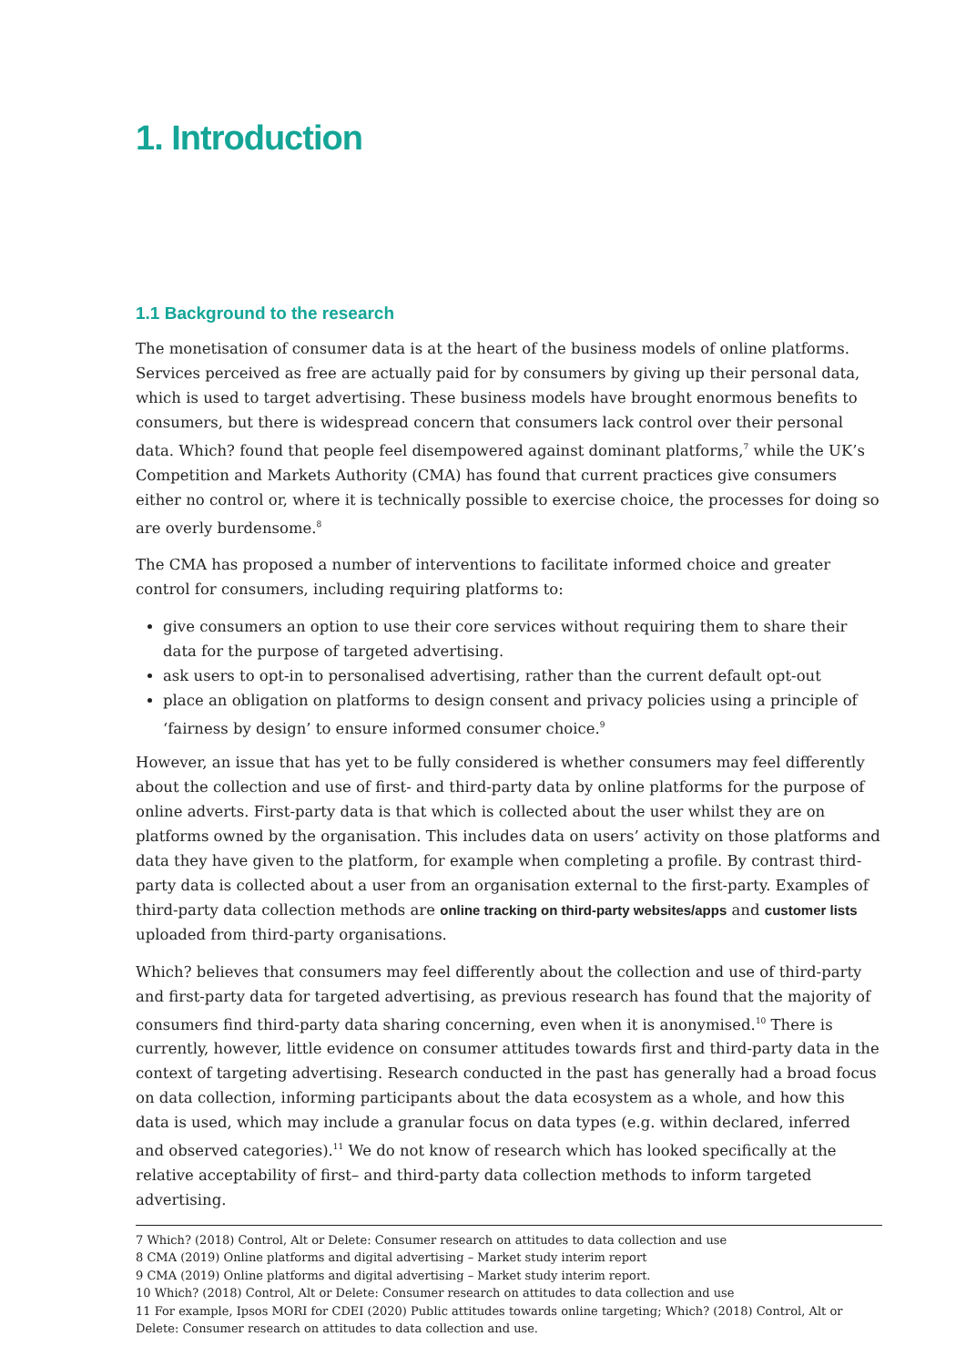1. Introduction
1.1 Background to the research
The monetisation of consumer data is at the heart of the business models of online platforms. Services perceived as free are actually paid for by consumers by giving up their personal data, which is used to target advertising. These business models have brought enormous benefits to consumers, but there is widespread concern that consumers lack control over their personal data. Which? found that people feel disempowered against dominant platforms,<sup>7</sup> while the UK’s Competition and Markets Authority (CMA) has found that current practices give consumers either no control or, where it is technically possible to exercise choice, the processes for doing so are overly burdensome.<sup>8</sup>
The CMA has proposed a number of interventions to facilitate informed choice and greater control for consumers, including requiring platforms to:
give consumers an option to use their core services without requiring them to share their data for the purpose of targeted advertising.
ask users to opt-in to personalised advertising, rather than the current default opt-out
place an obligation on platforms to design consent and privacy policies using a principle of ‘fairness by design’ to ensure informed consumer choice.<sup>9</sup>
However, an issue that has yet to be fully considered is whether consumers may feel differently about the collection and use of first- and third-party data by online platforms for the purpose of online adverts. First-party data is that which is collected about the user whilst they are on platforms owned by the organisation. This includes data on users’ activity on those platforms and data they have given to the platform, for example when completing a profile. By contrast third-party data is collected about a user from an organisation external to the first-party. Examples of third-party data collection methods are online tracking on third-party websites/apps and customer lists uploaded from third-party organisations.
Which? believes that consumers may feel differently about the collection and use of third-party and first-party data for targeted advertising, as previous research has found that the majority of consumers find third-party data sharing concerning, even when it is anonymised.<sup>10</sup> There is currently, however, little evidence on consumer attitudes towards first and third-party data in the context of targeting advertising. Research conducted in the past has generally had a broad focus on data collection, informing participants about the data ecosystem as a whole, and how this data is used, which may include a granular focus on data types (e.g. within declared, inferred and observed categories).<sup>11</sup> We do not know of research which has looked specifically at the relative acceptability of first– and third-party data collection methods to inform targeted advertising.
7 Which? (2018) Control, Alt or Delete: Consumer research on attitudes to data collection and use
8 CMA (2019) Online platforms and digital advertising – Market study interim report
9 CMA (2019) Online platforms and digital advertising – Market study interim report.
10 Which? (2018) Control, Alt or Delete: Consumer research on attitudes to data collection and use
11 For example, Ipsos MORI for CDEI (2020) Public attitudes towards online targeting; Which? (2018) Control, Alt or Delete: Consumer research on attitudes to data collection and use.